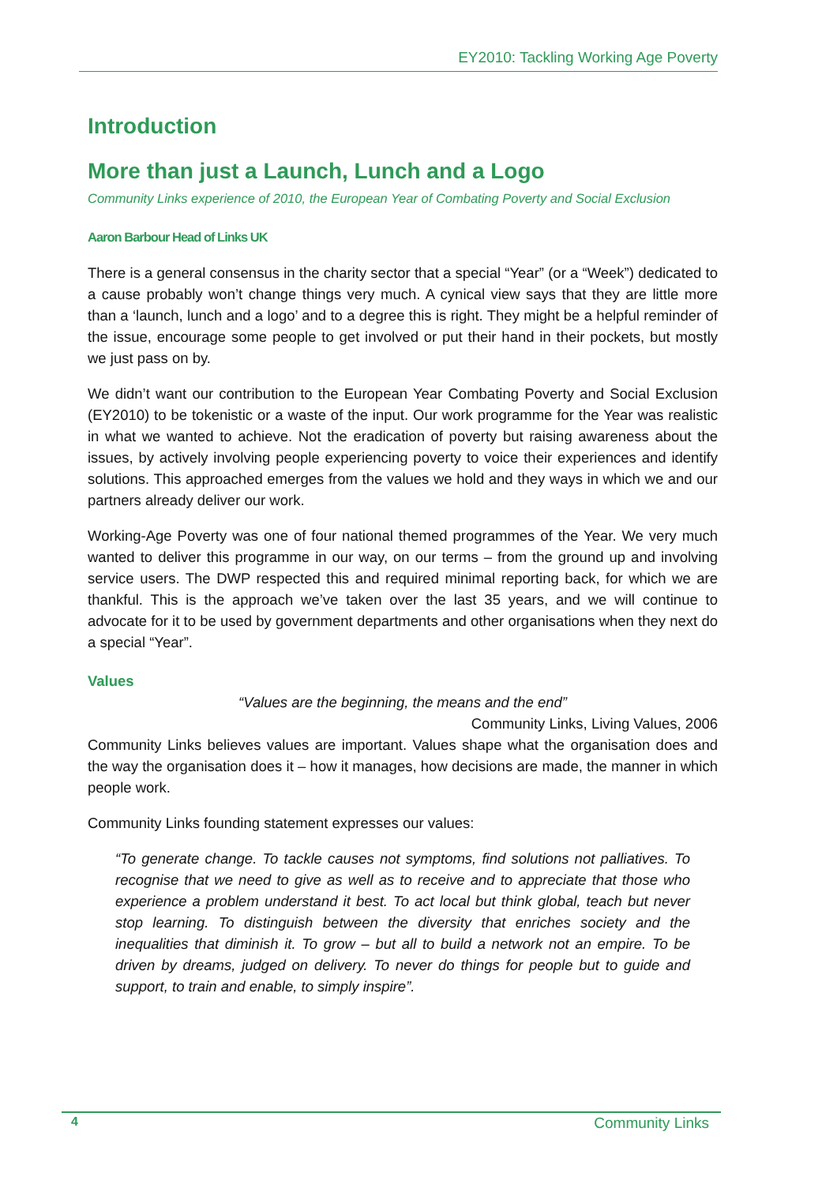EY2010: Tackling Working Age Poverty
Introduction
More than just a Launch, Lunch and a Logo
Community Links experience of 2010, the European Year of Combating Poverty and Social Exclusion
Aaron Barbour Head of Links UK
There is a general consensus in the charity sector that a special “Year” (or a “Week”) dedicated to a cause probably won’t change things very much. A cynical view says that they are little more than a ‘launch, lunch and a logo’ and to a degree this is right. They might be a helpful reminder of the issue, encourage some people to get involved or put their hand in their pockets, but mostly we just pass on by.
We didn’t want our contribution to the European Year Combating Poverty and Social Exclusion (EY2010) to be tokenistic or a waste of the input. Our work programme for the Year was realistic in what we wanted to achieve. Not the eradication of poverty but raising awareness about the issues, by actively involving people experiencing poverty to voice their experiences and identify solutions. This approached emerges from the values we hold and they ways in which we and our partners already deliver our work.
Working-Age Poverty was one of four national themed programmes of the Year. We very much wanted to deliver this programme in our way, on our terms – from the ground up and involving service users. The DWP respected this and required minimal reporting back, for which we are thankful. This is the approach we’ve taken over the last 35 years, and we will continue to advocate for it to be used by government departments and other organisations when they next do a special “Year”.
Values
“Values are the beginning, the means and the end”
Community Links, Living Values, 2006
Community Links believes values are important. Values shape what the organisation does and the way the organisation does it – how it manages, how decisions are made, the manner in which people work.
Community Links founding statement expresses our values:
“To generate change. To tackle causes not symptoms, find solutions not palliatives. To recognise that we need to give as well as to receive and to appreciate that those who experience a problem understand it best. To act local but think global, teach but never stop learning. To distinguish between the diversity that enriches society and the inequalities that diminish it. To grow – but all to build a network not an empire. To be driven by dreams, judged on delivery. To never do things for people but to guide and support, to train and enable, to simply inspire”.
4 Community Links